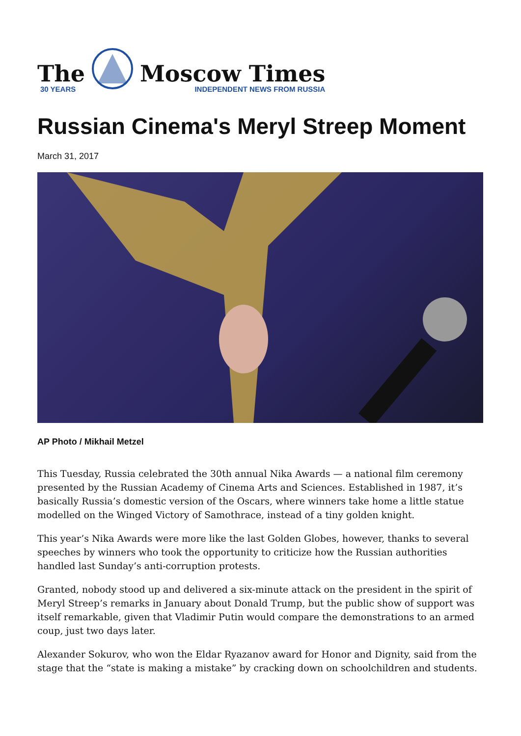The
30 YEARS
Moscow Times
INDEPENDENT NEWS FROM RUSSIA
Russian Cinema's Meryl Streep Moment
March 31, 2017
AP Photo / Mikhail Metzel
This Tuesday, Russia celebrated the 30th annual Nika Awards — a national film ceremony presented by the Russian Academy of Cinema Arts and Sciences. Established in 1987, it’s basically Russia’s domestic version of the Oscars, where winners take home a little statue modelled on the Winged Victory of Samothrace, instead of a tiny golden knight.
This year’s Nika Awards were more like the last Golden Globes, however, thanks to several speeches by winners who took the opportunity to criticize how the Russian authorities handled last Sunday’s anti-corruption protests.
Granted, nobody stood up and delivered a six-minute attack on the president in the spirit of Meryl Streep’s remarks in January about Donald Trump, but the public show of support was itself remarkable, given that Vladimir Putin would compare the demonstrations to an armed coup, just two days later.
Alexander Sokurov, who won the Eldar Ryazanov award for Honor and Dignity, said from the stage that the “state is making a mistake” by cracking down on schoolchildren and students.